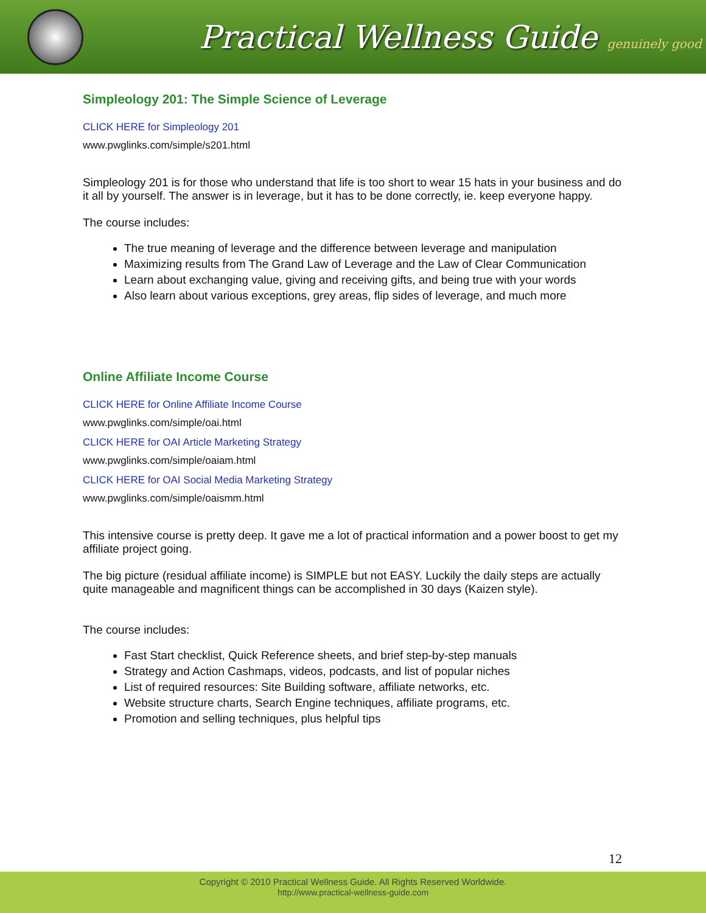Practical Wellness Guide genuinely good
Simpleology 201: The Simple Science of Leverage
CLICK HERE for Simpleology 201
www.pwglinks.com/simple/s201.html
Simpleology 201 is for those who understand that life is too short to wear 15 hats in your business and do it all by yourself. The answer is in leverage, but it has to be done correctly, ie. keep everyone happy.
The course includes:
The true meaning of leverage and the difference between leverage and manipulation
Maximizing results from The Grand Law of Leverage and the Law of Clear Communication
Learn about exchanging value, giving and receiving gifts, and being true with your words
Also learn about various exceptions, grey areas, flip sides of leverage, and much more
Online Affiliate Income Course
CLICK HERE for Online Affiliate Income Course
www.pwglinks.com/simple/oai.html
CLICK HERE for OAI Article Marketing Strategy
www.pwglinks.com/simple/oaiam.html
CLICK HERE for OAI Social Media Marketing Strategy
www.pwglinks.com/simple/oaismm.html
This intensive course is pretty deep. It gave me a lot of practical information and a power boost to get my affiliate project going.
The big picture (residual affiliate income) is SIMPLE but not EASY. Luckily the daily steps are actually quite manageable and magnificent things can be accomplished in 30 days (Kaizen style).
The course includes:
Fast Start checklist, Quick Reference sheets, and brief step-by-step manuals
Strategy and Action Cashmaps, videos, podcasts, and list of popular niches
List of required resources: Site Building software, affiliate networks, etc.
Website structure charts, Search Engine techniques, affiliate programs, etc.
Promotion and selling techniques, plus helpful tips
12
Copyright © 2010 Practical Wellness Guide. All Rights Reserved Worldwide.
http://www.practical-wellness-guide.com